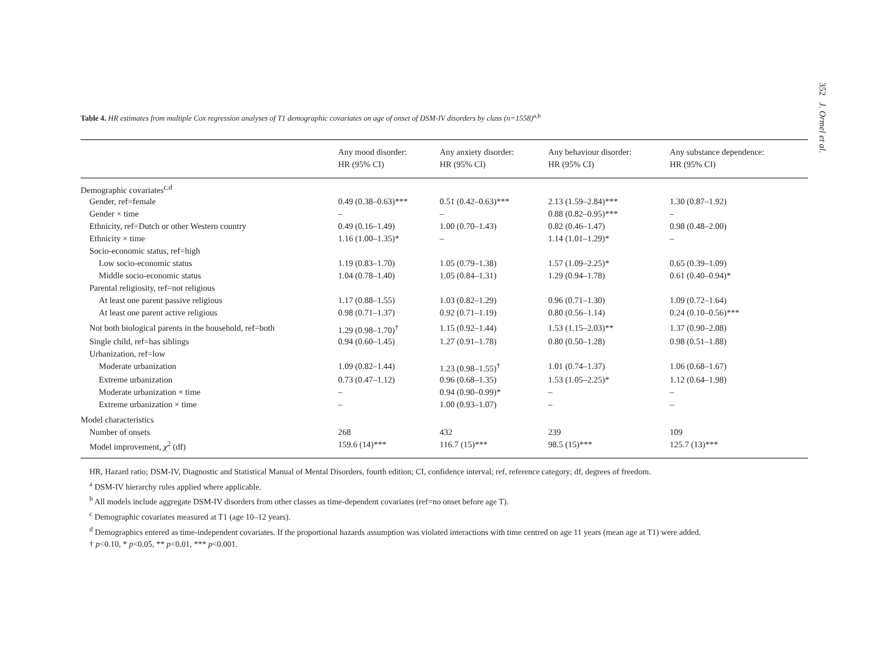352 J. Ormel et al.
Table 4. HR estimates from multiple Cox regression analyses of T1 demographic covariates on age of onset of DSM-IV disorders by class (n=1558)<sup>a,b</sup>
| | Any mood disorder: HR (95% CI) | Any anxiety disorder: HR (95% CI) | Any behaviour disorder: HR (95% CI) | Any substance dependence: HR (95% CI) |
| --- | --- | --- | --- | --- |
| Demographic covariates<sup>c,d</sup> | | | | |
| Gender, ref=female | 0.49 (0.38–0.63)*** | 0.51 (0.42–0.63)*** | 2.13 (1.59–2.84)*** | 1.30 (0.87–1.92) |
| Gender × time | – | – | 0.88 (0.82–0.95)*** | – |
| Ethnicity, ref=Dutch or other Western country | 0.49 (0.16–1.49) | 1.00 (0.70–1.43) | 0.82 (0.46–1.47) | 0.98 (0.48–2.00) |
| Ethnicity × time | 1.16 (1.00–1.35)* | – | 1.14 (1.01–1.29)* | – |
| Socio-economic status, ref=high | | | | |
| Low socio-economic status | 1.19 (0.83–1.70) | 1.05 (0.79–1.38) | 1.57 (1.09–2.25)* | 0.65 (0.39–1.09) |
| Middle socio-economic status | 1.04 (0.78–1.40) | 1.05 (0.84–1.31) | 1.29 (0.94–1.78) | 0.61 (0.40–0.94)* |
| Parental religiosity, ref=not religious | | | | |
| At least one parent passive religious | 1.17 (0.88–1.55) | 1.03 (0.82–1.29) | 0.96 (0.71–1.30) | 1.09 (0.72–1.64) |
| At least one parent active religious | 0.98 (0.71–1.37) | 0.92 (0.71–1.19) | 0.80 (0.56–1.14) | 0.24 (0.10–0.56)*** |
| Not both biological parents in the household, ref=both | 1.29 (0.98–1.70)<sup>†</sup> | 1.15 (0.92–1.44) | 1.53 (1.15–2.03)** | 1.37 (0.90–2.08) |
| Single child, ref=has siblings | 0.94 (0.60–1.45) | 1.27 (0.91–1.78) | 0.80 (0.50–1.28) | 0.98 (0.51–1.88) |
| Urbanization, ref=low | | | | |
| Moderate urbanization | 1.09 (0.82–1.44) | 1.23 (0.98–1.55)<sup>†</sup> | 1.01 (0.74–1.37) | 1.06 (0.68–1.67) |
| Extreme urbanization | 0.73 (0.47–1.12) | 0.96 (0.68–1.35) | 1.53 (1.05–2.25)* | 1.12 (0.64–1.98) |
| Moderate urbanization × time | – | 0.94 (0.90–0.99)* | – | – |
| Extreme urbanization × time | – | 1.00 (0.93–1.07) | – | – |
| Model characteristics | | | | |
| Number of onsets | 268 | 432 | 239 | 109 |
| Model improvement, χ<sup>2</sup> (df) | 159.6 (14)*** | 116.7 (15)*** | 98.5 (15)*** | 125.7 (13)*** |
HR, Hazard ratio; DSM-IV, Diagnostic and Statistical Manual of Mental Disorders, fourth edition; CI, confidence interval; ref, reference category; df, degrees of freedom.
<sup>a</sup> DSM-IV hierarchy rules applied where applicable.
<sup>b</sup> All models include aggregate DSM-IV disorders from other classes as time-dependent covariates (ref=no onset before age T).
<sup>c</sup> Demographic covariates measured at T1 (age 10–12 years).
<sup>d</sup> Demographics entered as time-independent covariates. If the proportional hazards assumption was violated interactions with time centred on age 11 years (mean age at T1) were added.
† p<0.10, * p<0.05, ** p<0.01, *** p<0.001.